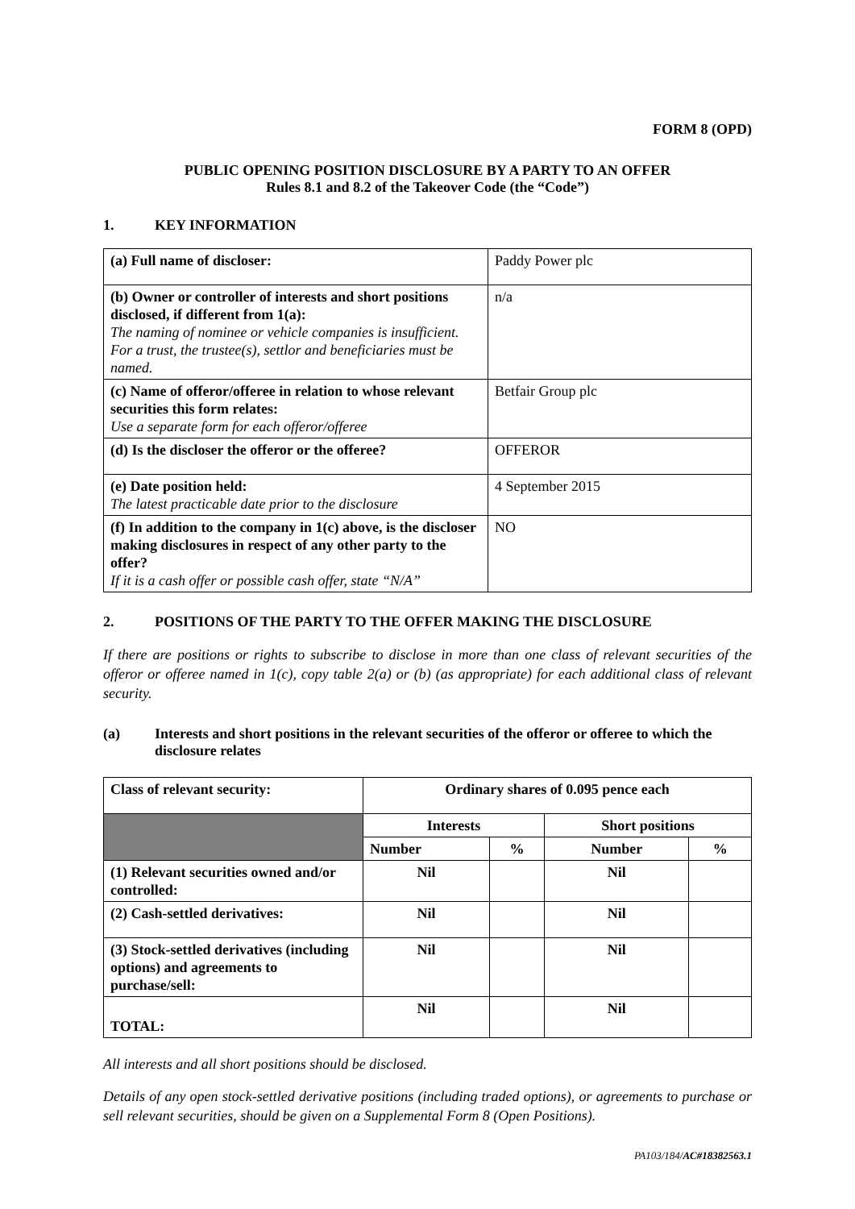FORM 8 (OPD)
PUBLIC OPENING POSITION DISCLOSURE BY A PARTY TO AN OFFER
Rules 8.1 and 8.2 of the Takeover Code (the “Code”)
1. KEY INFORMATION
| (a) Full name of discloser: | Paddy Power plc |
| (b) Owner or controller of interests and short positions disclosed, if different from 1(a): The naming of nominee or vehicle companies is insufficient. For a trust, the trustee(s), settlor and beneficiaries must be named. | n/a |
| (c) Name of offeror/offeree in relation to whose relevant securities this form relates: Use a separate form for each offeror/offeree | Betfair Group plc |
| (d) Is the discloser the offeror or the offeree? | OFFEROR |
| (e) Date position held: The latest practicable date prior to the disclosure | 4 September 2015 |
| (f) In addition to the company in 1(c) above, is the discloser making disclosures in respect of any other party to the offer? If it is a cash offer or possible cash offer, state “N/A” | NO |
2. POSITIONS OF THE PARTY TO THE OFFER MAKING THE DISCLOSURE
If there are positions or rights to subscribe to disclose in more than one class of relevant securities of the offeror or offeree named in 1(c), copy table 2(a) or (b) (as appropriate) for each additional class of relevant security.
(a) Interests and short positions in the relevant securities of the offeror or offeree to which the disclosure relates
| Class of relevant security: | Ordinary shares of 0.095 pence each | | | |
| --- | --- | --- | --- | --- |
| | Interests | | Short positions | |
| | Number | % | Number | % |
| (1) Relevant securities owned and/or controlled: | Nil | | Nil | |
| (2) Cash-settled derivatives: | Nil | | Nil | |
| (3) Stock-settled derivatives (including options) and agreements to purchase/sell: | Nil | | Nil | |
| TOTAL: | Nil | | Nil | |
All interests and all short positions should be disclosed.
Details of any open stock-settled derivative positions (including traded options), or agreements to purchase or sell relevant securities, should be given on a Supplemental Form 8 (Open Positions).
PA103/184/AC#18382563.1